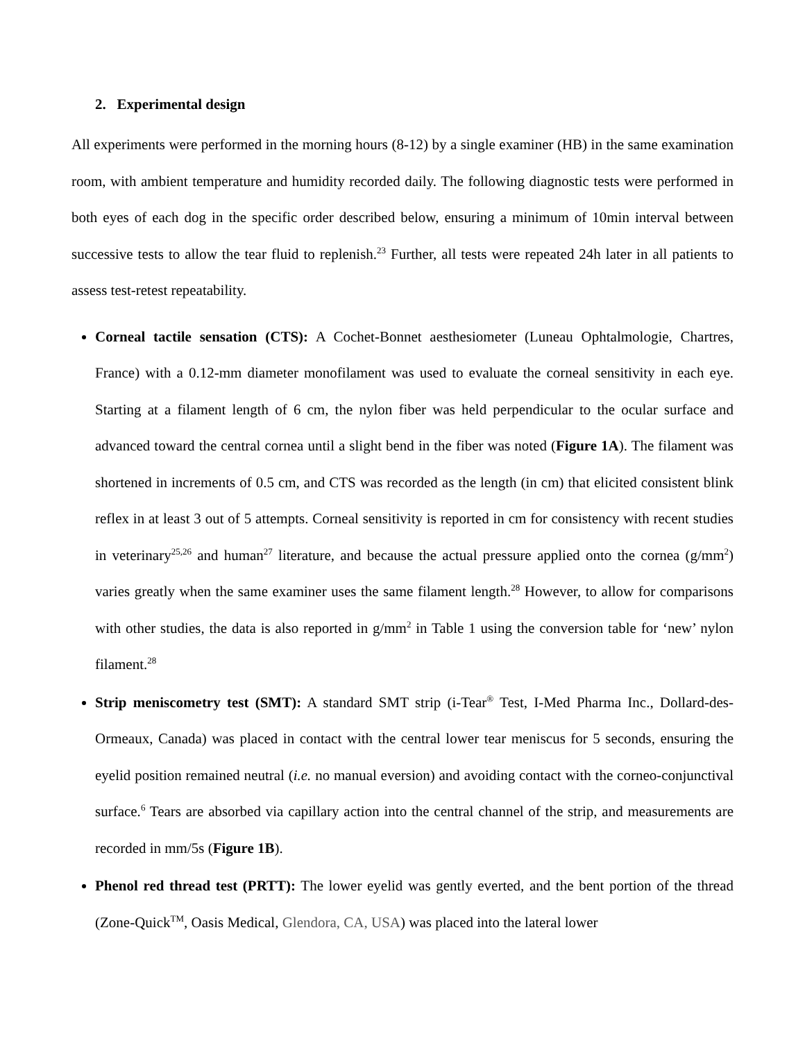2. Experimental design
All experiments were performed in the morning hours (8-12) by a single examiner (HB) in the same examination room, with ambient temperature and humidity recorded daily. The following diagnostic tests were performed in both eyes of each dog in the specific order described below, ensuring a minimum of 10min interval between successive tests to allow the tear fluid to replenish.<sup>23</sup> Further, all tests were repeated 24h later in all patients to assess test-retest repeatability.
Corneal tactile sensation (CTS): A Cochet-Bonnet aesthesiometer (Luneau Ophtalmologie, Chartres, France) with a 0.12-mm diameter monofilament was used to evaluate the corneal sensitivity in each eye. Starting at a filament length of 6 cm, the nylon fiber was held perpendicular to the ocular surface and advanced toward the central cornea until a slight bend in the fiber was noted (Figure 1A). The filament was shortened in increments of 0.5 cm, and CTS was recorded as the length (in cm) that elicited consistent blink reflex in at least 3 out of 5 attempts. Corneal sensitivity is reported in cm for consistency with recent studies in veterinary<sup>25,26</sup> and human<sup>27</sup> literature, and because the actual pressure applied onto the cornea (g/mm<sup>2</sup>) varies greatly when the same examiner uses the same filament length.<sup>28</sup> However, to allow for comparisons with other studies, the data is also reported in g/mm<sup>2</sup> in Table 1 using the conversion table for ‘new’ nylon filament.<sup>28</sup>
Strip meniscometry test (SMT): A standard SMT strip (i-Tear<sup>®</sup> Test, I-Med Pharma Inc., Dollard-des-Ormeaux, Canada) was placed in contact with the central lower tear meniscus for 5 seconds, ensuring the eyelid position remained neutral (i.e. no manual eversion) and avoiding contact with the corneo-conjunctival surface.<sup>6</sup> Tears are absorbed via capillary action into the central channel of the strip, and measurements are recorded in mm/5s (Figure 1B).
Phenol red thread test (PRTT): The lower eyelid was gently everted, and the bent portion of the thread (Zone-Quick<sup>TM</sup>, Oasis Medical, Glendora, CA, USA) was placed into the lateral lower